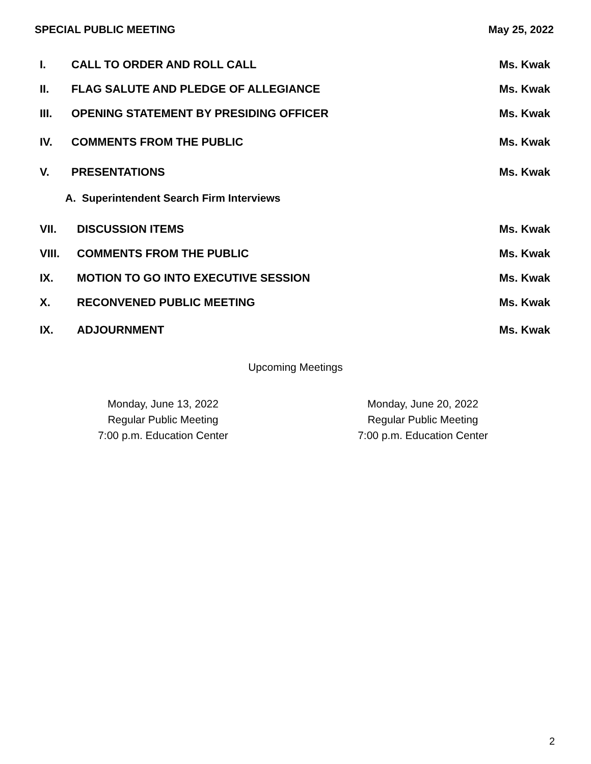SPECIAL PUBLIC MEETING May 25, 2022
I. CALL TO ORDER AND ROLL CALL Ms. Kwak
II. FLAG SALUTE AND PLEDGE OF ALLEGIANCE Ms. Kwak
III. OPENING STATEMENT BY PRESIDING OFFICER Ms. Kwak
IV. COMMENTS FROM THE PUBLIC Ms. Kwak
V. PRESENTATIONS Ms. Kwak
A. Superintendent Search Firm Interviews
VII. DISCUSSION ITEMS Ms. Kwak
VIII. COMMENTS FROM THE PUBLIC Ms. Kwak
IX. MOTION TO GO INTO EXECUTIVE SESSION Ms. Kwak
X. RECONVENED PUBLIC MEETING Ms. Kwak
IX. ADJOURNMENT Ms. Kwak
Upcoming Meetings
Monday, June 13, 2022
Regular Public Meeting
7:00 p.m. Education Center
Monday, June 20, 2022
Regular Public Meeting
7:00 p.m. Education Center
2